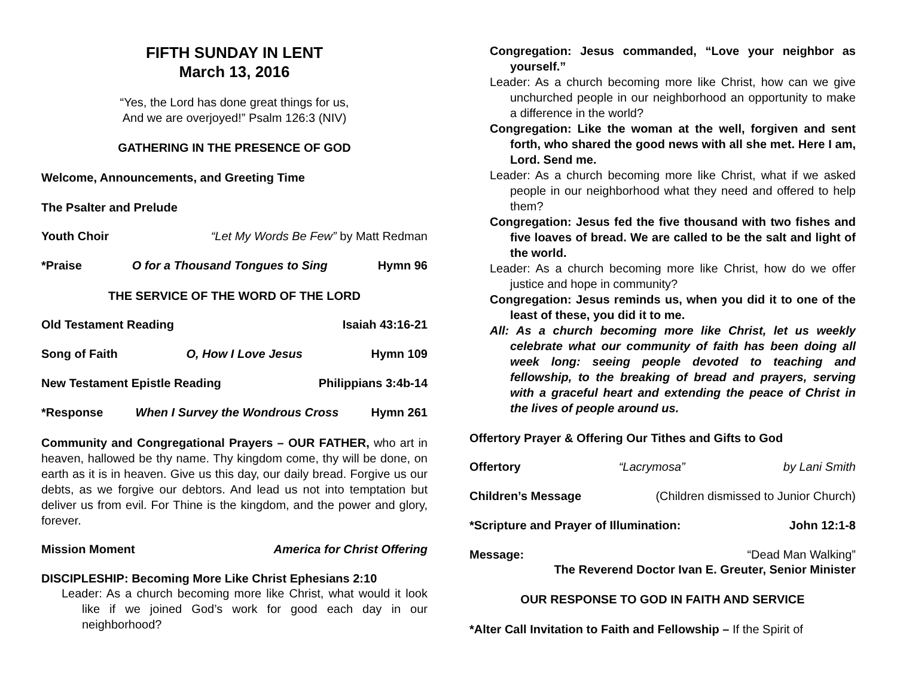FIFTH SUNDAY IN LENT
March 13, 2016
“Yes, the Lord has done great things for us,
And we are overjoyed!” Psalm 126:3 (NIV)
GATHERING IN THE PRESENCE OF GOD
Welcome, Announcements, and Greeting Time
The Psalter and Prelude
Youth Choir “Let My Words Be Few” by Matt Redman
*Praise O for a Thousand Tongues to Sing Hymn 96
THE SERVICE OF THE WORD OF THE LORD
Old Testament Reading Isaiah 43:16-21
Song of Faith O, How I Love Jesus Hymn 109
New Testament Epistle Reading Philippians 3:4b-14
*Response When I Survey the Wondrous Cross Hymn 261
Community and Congregational Prayers – OUR FATHER, who art in heaven, hallowed be thy name. Thy kingdom come, thy will be done, on earth as it is in heaven. Give us this day, our daily bread. Forgive us our debts, as we forgive our debtors. And lead us not into temptation but deliver us from evil. For Thine is the kingdom, and the power and glory, forever.
Mission Moment America for Christ Offering
DISCIPLESHIP: Becoming More Like Christ Ephesians 2:10
Leader: As a church becoming more like Christ, what would it look like if we joined God’s work for good each day in our neighborhood?
Congregation: Jesus commanded, “Love your neighbor as yourself.”
Leader: As a church becoming more like Christ, how can we give unchurched people in our neighborhood an opportunity to make a difference in the world?
Congregation: Like the woman at the well, forgiven and sent forth, who shared the good news with all she met. Here I am, Lord. Send me.
Leader: As a church becoming more like Christ, what if we asked people in our neighborhood what they need and offered to help them?
Congregation: Jesus fed the five thousand with two fishes and five loaves of bread. We are called to be the salt and light of the world.
Leader: As a church becoming more like Christ, how do we offer justice and hope in community?
Congregation: Jesus reminds us, when you did it to one of the least of these, you did it to me.
All: As a church becoming more like Christ, let us weekly celebrate what our community of faith has been doing all week long: seeing people devoted to teaching and fellowship, to the breaking of bread and prayers, serving with a graceful heart and extending the peace of Christ in the lives of people around us.
Offertory Prayer & Offering Our Tithes and Gifts to God
Offertory “Lacrymosa” by Lani Smith
Children’s Message (Children dismissed to Junior Church)
*Scripture and Prayer of Illumination: John 12:1-8
Message: “Dead Man Walking”
The Reverend Doctor Ivan E. Greuter, Senior Minister
OUR RESPONSE TO GOD IN FAITH AND SERVICE
*Alter Call Invitation to Faith and Fellowship – If the Spirit of